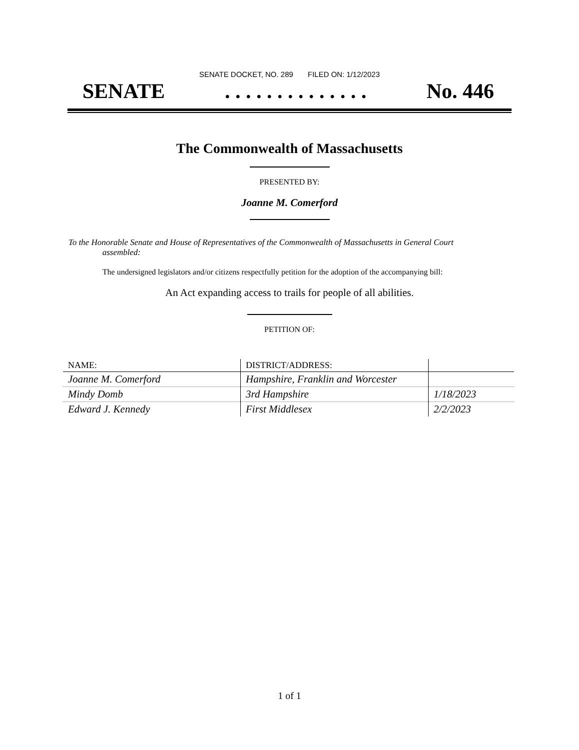SENATE DOCKET, NO. 289 FILED ON: 1/12/2023
SENATE. . . . . . . . . . . . . . No. 446
The Commonwealth of Massachusetts
PRESENTED BY:
Joanne M. Comerford
To the Honorable Senate and House of Representatives of the Commonwealth of Massachusetts in General Court assembled:
The undersigned legislators and/or citizens respectfully petition for the adoption of the accompanying bill:
An Act expanding access to trails for people of all abilities.
PETITION OF:
| NAME: | DISTRICT/ADDRESS: | |
| --- | --- | --- |
| Joanne M. Comerford | Hampshire, Franklin and Worcester | |
| Mindy Domb | 3rd Hampshire | 1/18/2023 |
| Edward J. Kennedy | First Middlesex | 2/2/2023 |
1 of 1